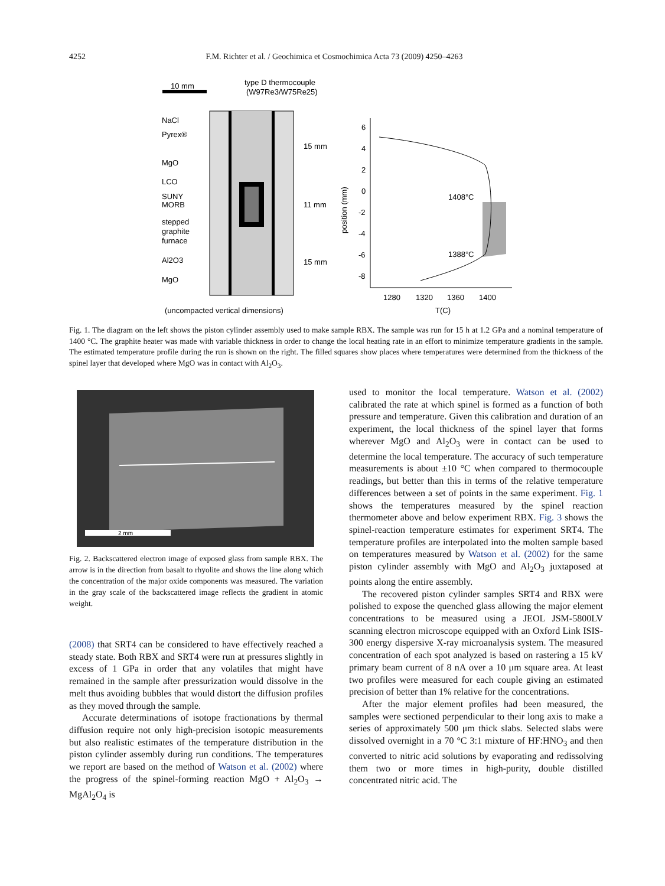4252 F.M. Richter et al. / Geochimica et Cosmochimica Acta 73 (2009) 4250–4263
10 mm
type D thermocouple
(W97Re3/W75Re25)
NaCl
Pyrex®
MgO
LCO
SUNY
MORB
stepped
graphite
furnace
Al2O3
MgO
15 mm
11 mm
15 mm
(uncompacted vertical dimensions)
6
4
2
0
-2
-4
-6
-8
1408°C
1388°C
1280
1320
1360
1400
T(C)
position (mm)
Fig. 1. The diagram on the left shows the piston cylinder assembly used to make sample RBX. The sample was run for 15 h at 1.2 GPa and a nominal temperature of 1400 °C. The graphite heater was made with variable thickness in order to change the local heating rate in an effort to minimize temperature gradients in the sample. The estimated temperature profile during the run is shown on the right. The filled squares show places where temperatures were determined from the thickness of the spinel layer that developed where MgO was in contact with Al<sub>2</sub>O<sub>3</sub>.
2 mm
Fig. 2. Backscattered electron image of exposed glass from sample RBX. The arrow is in the direction from basalt to rhyolite and shows the line along which the concentration of the major oxide components was measured. The variation in the gray scale of the backscattered image reflects the gradient in atomic weight.
(2008) that SRT4 can be considered to have effectively reached a steady state. Both RBX and SRT4 were run at pressures slightly in excess of 1 GPa in order that any volatiles that might have remained in the sample after pressurization would dissolve in the melt thus avoiding bubbles that would distort the diffusion profiles as they moved through the sample.
Accurate determinations of isotope fractionations by thermal diffusion require not only high-precision isotopic measurements but also realistic estimates of the temperature distribution in the piston cylinder assembly during run conditions. The temperatures we report are based on the method of Watson et al. (2002) where the progress of the spinel-forming reaction MgO + Al<sub>2</sub>O<sub>3</sub> → MgAl<sub>2</sub>O<sub>4</sub> is
used to monitor the local temperature. Watson et al. (2002) calibrated the rate at which spinel is formed as a function of both pressure and temperature. Given this calibration and duration of an experiment, the local thickness of the spinel layer that forms wherever MgO and Al<sub>2</sub>O<sub>3</sub> were in contact can be used to determine the local temperature. The accuracy of such temperature measurements is about ±10 °C when compared to thermocouple readings, but better than this in terms of the relative temperature differences between a set of points in the same experiment. Fig. 1 shows the temperatures measured by the spinel reaction thermometer above and below experiment RBX. Fig. 3 shows the spinel-reaction temperature estimates for experiment SRT4. The temperature profiles are interpolated into the molten sample based on temperatures measured by Watson et al. (2002) for the same piston cylinder assembly with MgO and Al<sub>2</sub>O<sub>3</sub> juxtaposed at points along the entire assembly.
The recovered piston cylinder samples SRT4 and RBX were polished to expose the quenched glass allowing the major element concentrations to be measured using a JEOL JSM-5800LV scanning electron microscope equipped with an Oxford Link ISIS-300 energy dispersive X-ray microanalysis system. The measured concentration of each spot analyzed is based on rastering a 15 kV primary beam current of 8 nA over a 10 μm square area. At least two profiles were measured for each couple giving an estimated precision of better than 1% relative for the concentrations.
After the major element profiles had been measured, the samples were sectioned perpendicular to their long axis to make a series of approximately 500 μm thick slabs. Selected slabs were dissolved overnight in a 70 °C 3:1 mixture of HF:HNO<sub>3</sub> and then converted to nitric acid solutions by evaporating and redissolving them two or more times in high-purity, double distilled concentrated nitric acid. The